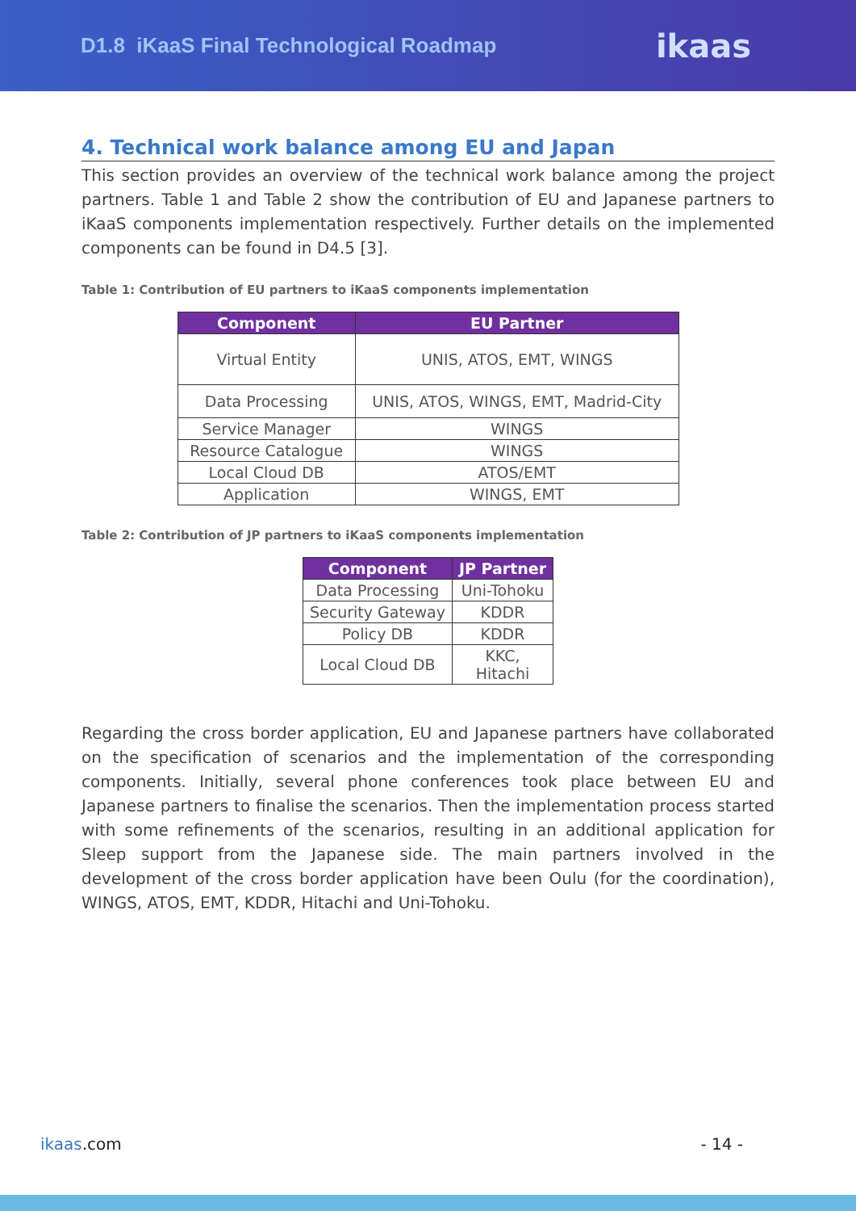D1.8 iKaaS Final Technological Roadmap
ikaas
4. Technical work balance among EU and Japan
This section provides an overview of the technical work balance among the project partners. Table 1 and Table 2 show the contribution of EU and Japanese partners to iKaaS components implementation respectively. Further details on the implemented components can be found in D4.5 [3].
Table 1: Contribution of EU partners to iKaaS components implementation
| Component | EU Partner |
| --- | --- |
| Virtual Entity | UNIS, ATOS, EMT, WINGS |
| Data Processing | UNIS, ATOS, WINGS, EMT, Madrid-City |
| Service Manager | WINGS |
| Resource Catalogue | WINGS |
| Local Cloud DB | ATOS/EMT |
| Application | WINGS, EMT |
Table 2: Contribution of JP partners to iKaaS components implementation
| Component | JP Partner |
| --- | --- |
| Data Processing | Uni-Tohoku |
| Security Gateway | KDDR |
| Policy DB | KDDR |
| Local Cloud DB | KKC, Hitachi |
Regarding the cross border application, EU and Japanese partners have collaborated on the specification of scenarios and the implementation of the corresponding components. Initially, several phone conferences took place between EU and Japanese partners to finalise the scenarios. Then the implementation process started with some refinements of the scenarios, resulting in an additional application for Sleep support from the Japanese side. The main partners involved in the development of the cross border application have been Oulu (for the coordination), WINGS, ATOS, EMT, KDDR, Hitachi and Uni-Tohoku.
ikaas.com - 14 -